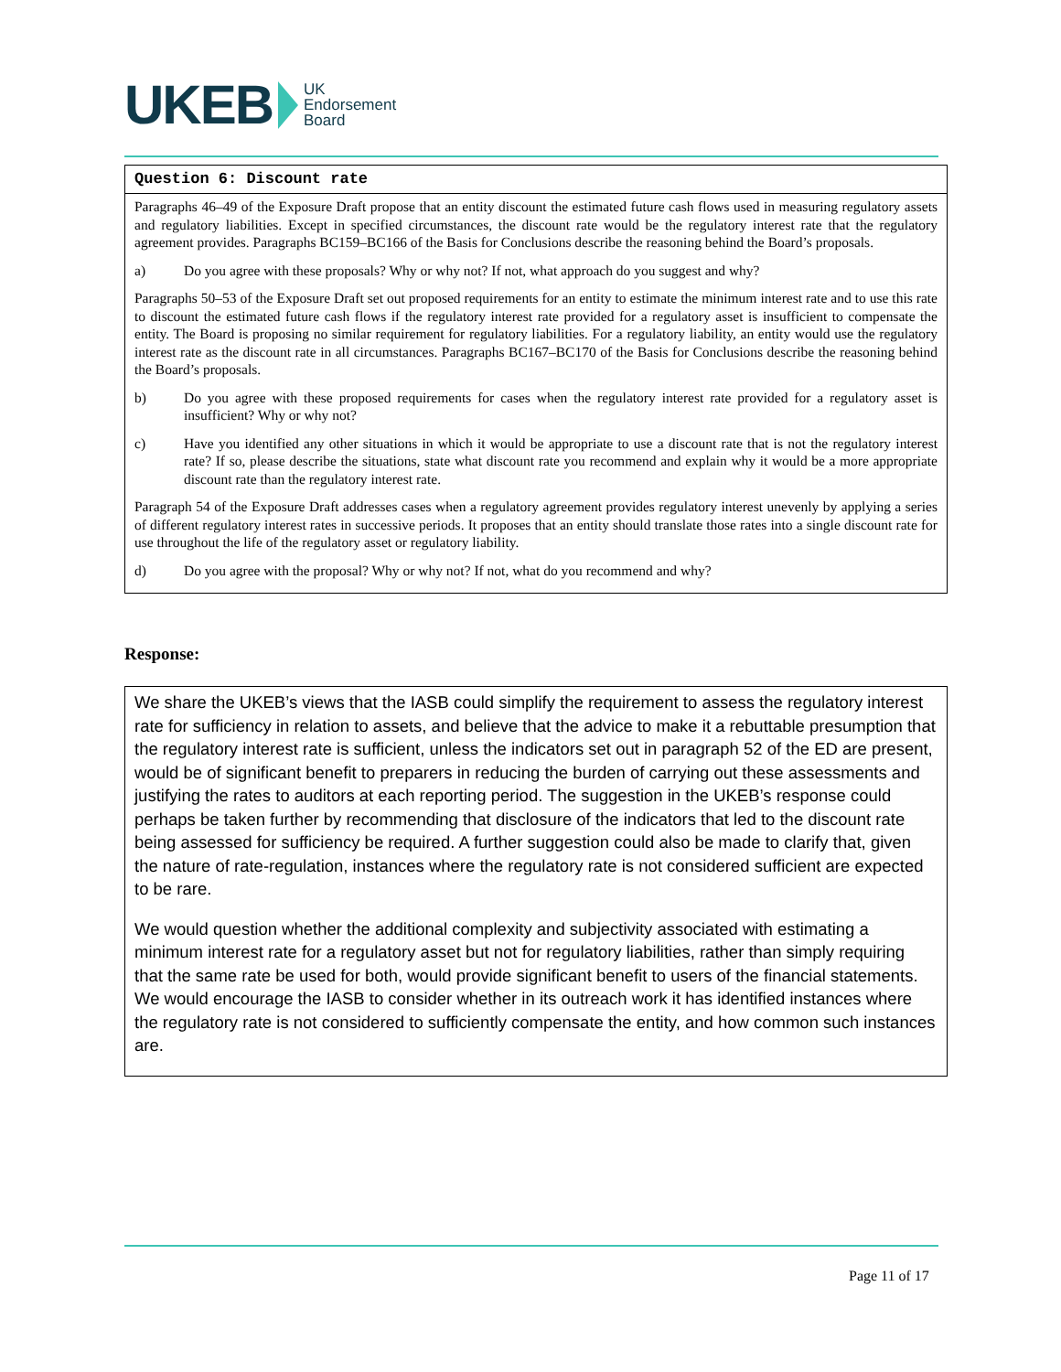UKEB UK
Endorsement
Board
Question 6: Discount rate
Paragraphs 46–49 of the Exposure Draft propose that an entity discount the estimated future cash flows used in measuring regulatory assets and regulatory liabilities. Except in specified circumstances, the discount rate would be the regulatory interest rate that the regulatory agreement provides. Paragraphs BC159–BC166 of the Basis for Conclusions describe the reasoning behind the Board’s proposals.
a) Do you agree with these proposals? Why or why not? If not, what approach do you suggest and why?
Paragraphs 50–53 of the Exposure Draft set out proposed requirements for an entity to estimate the minimum interest rate and to use this rate to discount the estimated future cash flows if the regulatory interest rate provided for a regulatory asset is insufficient to compensate the entity. The Board is proposing no similar requirement for regulatory liabilities. For a regulatory liability, an entity would use the regulatory interest rate as the discount rate in all circumstances. Paragraphs BC167–BC170 of the Basis for Conclusions describe the reasoning behind the Board’s proposals.
b) Do you agree with these proposed requirements for cases when the regulatory interest rate provided for a regulatory asset is insufficient? Why or why not?
c) Have you identified any other situations in which it would be appropriate to use a discount rate that is not the regulatory interest rate? If so, please describe the situations, state what discount rate you recommend and explain why it would be a more appropriate discount rate than the regulatory interest rate.
Paragraph 54 of the Exposure Draft addresses cases when a regulatory agreement provides regulatory interest unevenly by applying a series of different regulatory interest rates in successive periods. It proposes that an entity should translate those rates into a single discount rate for use throughout the life of the regulatory asset or regulatory liability.
d) Do you agree with the proposal? Why or why not? If not, what do you recommend and why?
Response:
We share the UKEB’s views that the IASB could simplify the requirement to assess the regulatory interest rate for sufficiency in relation to assets, and believe that the advice to make it a rebuttable presumption that the regulatory interest rate is sufficient, unless the indicators set out in paragraph 52 of the ED are present, would be of significant benefit to preparers in reducing the burden of carrying out these assessments and justifying the rates to auditors at each reporting period. The suggestion in the UKEB’s response could perhaps be taken further by recommending that disclosure of the indicators that led to the discount rate being assessed for sufficiency be required. A further suggestion could also be made to clarify that, given the nature of rate-regulation, instances where the regulatory rate is not considered sufficient are expected to be rare.
We would question whether the additional complexity and subjectivity associated with estimating a minimum interest rate for a regulatory asset but not for regulatory liabilities, rather than simply requiring that the same rate be used for both, would provide significant benefit to users of the financial statements. We would encourage the IASB to consider whether in its outreach work it has identified instances where the regulatory rate is not considered to sufficiently compensate the entity, and how common such instances are.
Page 11 of 17